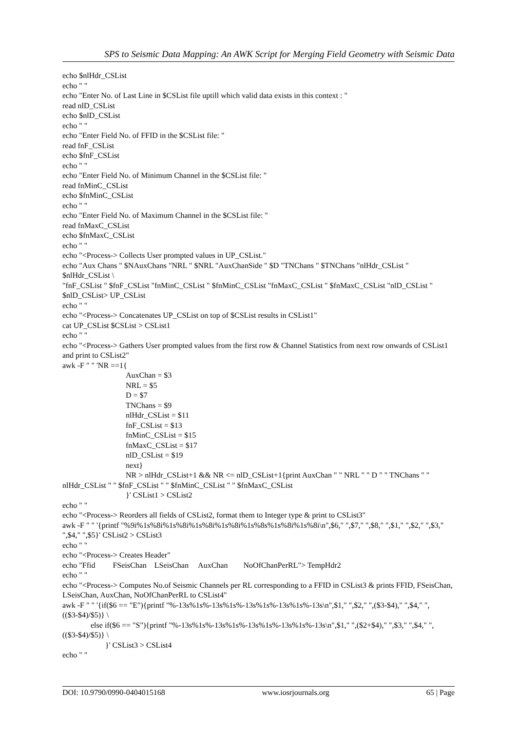SPS to Seismic Data Mapping: An AWK Script for Merging Field Geometry with Seismic Data
echo $nlHdr_CSList
echo " "
echo "Enter No. of Last Line in $CSList file uptill which valid data exists in this context : "
read nlD_CSList
echo $nlD_CSList
echo " "
echo "Enter Field No. of FFID in the $CSList file: "
read fnF_CSList
echo $fnF_CSList
echo " "
echo "Enter Field No. of Minimum Channel in the $CSList file: "
read fnMinC_CSList
echo $fnMinC_CSList
echo " "
echo "Enter Field No. of Maximum Channel in the $CSList file: "
read fnMaxC_CSList
echo $fnMaxC_CSList
echo " "
echo "<Process-> Collects User prompted values in UP_CSList."
echo "Aux Chans " $NAuxChans "NRL " $NRL "AuxChanSide " $D "TNChans " $TNChans "nlHdr_CSList " $nlHdr_CSList \
"fnF_CSList " $fnF_CSList "fnMinC_CSList " $fnMinC_CSList "fnMaxC_CSList " $fnMaxC_CSList "nlD_CSList " $nlD_CSList> UP_CSList
echo " "
echo "<Process-> Concatenates UP_CSList on top of $CSList results in CSList1"
cat UP_CSList $CSList > CSList1
echo " "
echo "<Process-> Gathers User prompted values from the first row & Channel Statistics from next row onwards of CSList1 and print to CSList2"
awk -F " " 'NR ==1{
AuxChan = $3
NRL = $5
D = $7
TNChans = $9
nlHdr_CSList = $11
fnF_CSList = $13
fnMinC_CSList = $15
fnMaxC_CSList = $17
nlD_CSList = $19
next}
NR > nlHdr_CSList+1 && NR <= nlD_CSList+1{print AuxChan " " NRL " " D " " TNChans " " nlHdr_CSList " " $fnF_CSList " " $fnMinC_CSList " " $fnMaxC_CSList
}' CSList1 > CSList2
echo " "
echo "<Process-> Reorders all fields of CSList2, format them to Integer type & print to CSList3"
awk -F " " '{printf "%9i%1s%8i%1s%8i%1s%8i%1s%8i%1s%8s%1s%8i%1s%8i\n",$6," ",$7," ",$8," ",$1," ",$2," ",$3," ",$4," ",$5}' CSList2 > CSList3
echo " "
echo "<Process-> Creates Header"
echo "Ffid FSeisChan LSeisChan AuxChan NoOfChanPerRL"> TempHdr2
echo " "
echo "<Process-> Computes No.of Seismic Channels per RL corresponding to a FFID in CSList3 & prints FFID, FSeisChan, LSeisChan, AuxChan, NoOfChanPerRL to CSList4"
awk -F " " '{if($6 == "E"){printf "%-13s%1s%-13s%1s%-13s%1s%-13s%1s%-13s\n",$1," ",$2," ",($3-$4)," ",$4," ",(($3-$4)/$5)} \
else if($6 == "S"){printf "%-13s%1s%-13s%1s%-13s%1s%-13s%1s%-13s\n",$1," ",($2+$4)," ",$3," ",$4," ",(($3-$4)/$5)} \
}' CSList3 > CSList4
echo " "
DOI: 10.9790/0990-0404015168 www.iosrjournals.org 65 | Page